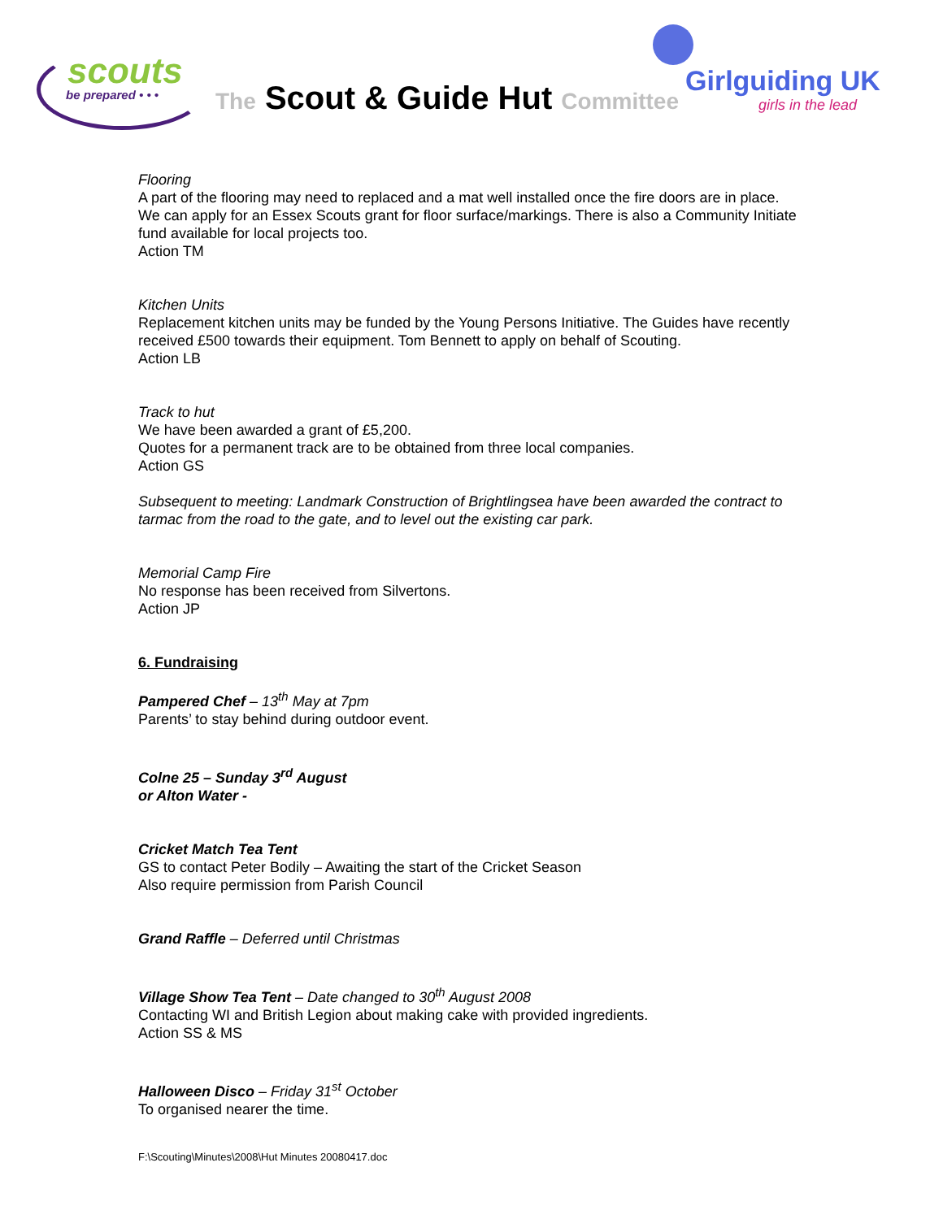scouts
be prepared • • •
The Scout & Guide Hut Committee
Girlguiding UK
girls in the lead
Flooring
A part of the flooring may need to replaced and a mat well installed once the fire doors are in place. We can apply for an Essex Scouts grant for floor surface/markings. There is also a Community Initiate fund available for local projects too.
Action TM
Kitchen Units
Replacement kitchen units may be funded by the Young Persons Initiative. The Guides have recently received £500 towards their equipment. Tom Bennett to apply on behalf of Scouting.
Action LB
Track to hut
We have been awarded a grant of £5,200.
Quotes for a permanent track are to be obtained from three local companies.
Action GS
Subsequent to meeting: Landmark Construction of Brightlingsea have been awarded the contract to tarmac from the road to the gate, and to level out the existing car park.
Memorial Camp Fire
No response has been received from Silvertons.
Action JP
6. Fundraising
Pampered Chef – 13<sup>th</sup> May at 7pm
Parents’ to stay behind during outdoor event.
Colne 25 – Sunday 3<sup>rd</sup> August
or Alton Water -
Cricket Match Tea Tent
GS to contact Peter Bodily – Awaiting the start of the Cricket Season
Also require permission from Parish Council
Grand Raffle – Deferred until Christmas
Village Show Tea Tent – Date changed to 30<sup>th</sup> August 2008
Contacting WI and British Legion about making cake with provided ingredients.
Action SS & MS
Halloween Disco – Friday 31<sup>st</sup> October
To organised nearer the time.
F:\Scouting\Minutes\2008\Hut Minutes 20080417.doc